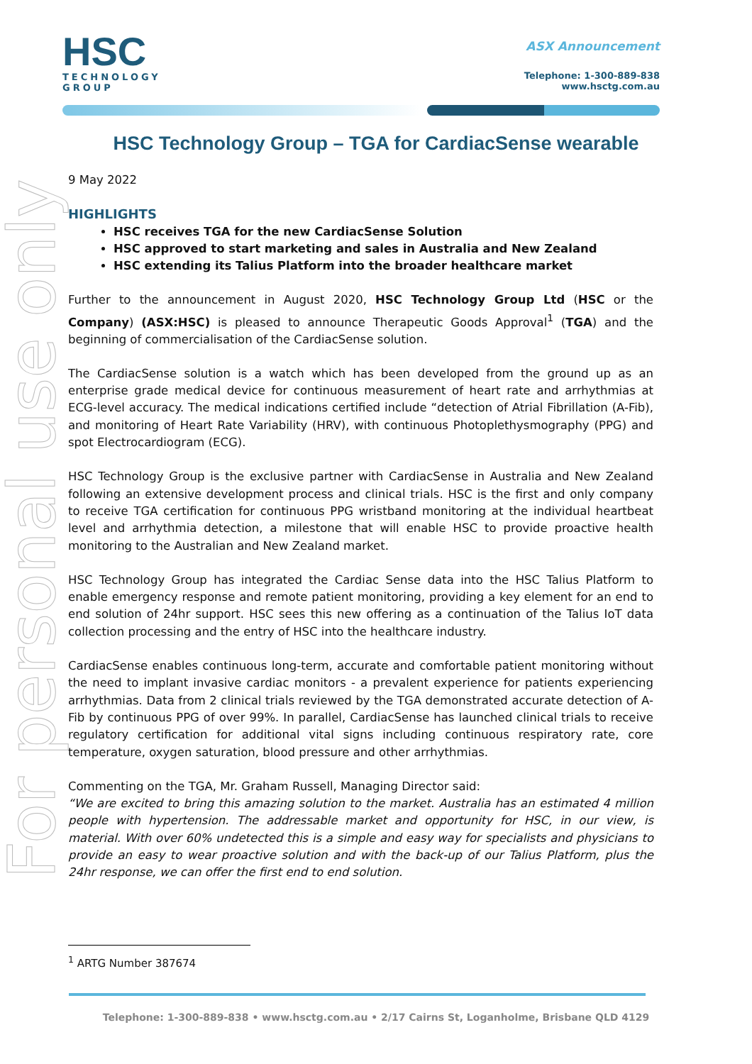For personal use only
HSC
TECHNOLOGY
GROUP
ASX Announcement
Telephone: 1-300-889-838
www.hsctg.com.au
HSC Technology Group – TGA for CardiacSense wearable
9 May 2022
HIGHLIGHTS
HSC receives TGA for the new CardiacSense Solution
HSC approved to start marketing and sales in Australia and New Zealand
HSC extending its Talius Platform into the broader healthcare market
Further to the announcement in August 2020, HSC Technology Group Ltd (HSC or the Company) (ASX:HSC) is pleased to announce Therapeutic Goods Approval<sup>1</sup> (TGA) and the beginning of commercialisation of the CardiacSense solution.
The CardiacSense solution is a watch which has been developed from the ground up as an enterprise grade medical device for continuous measurement of heart rate and arrhythmias at ECG-level accuracy. The medical indications certified include “detection of Atrial Fibrillation (A-Fib), and monitoring of Heart Rate Variability (HRV), with continuous Photoplethysmography (PPG) and spot Electrocardiogram (ECG).
HSC Technology Group is the exclusive partner with CardiacSense in Australia and New Zealand following an extensive development process and clinical trials. HSC is the first and only company to receive TGA certification for continuous PPG wristband monitoring at the individual heartbeat level and arrhythmia detection, a milestone that will enable HSC to provide proactive health monitoring to the Australian and New Zealand market.
HSC Technology Group has integrated the Cardiac Sense data into the HSC Talius Platform to enable emergency response and remote patient monitoring, providing a key element for an end to end solution of 24hr support. HSC sees this new offering as a continuation of the Talius IoT data collection processing and the entry of HSC into the healthcare industry.
CardiacSense enables continuous long-term, accurate and comfortable patient monitoring without the need to implant invasive cardiac monitors - a prevalent experience for patients experiencing arrhythmias. Data from 2 clinical trials reviewed by the TGA demonstrated accurate detection of A-Fib by continuous PPG of over 99%. In parallel, CardiacSense has launched clinical trials to receive regulatory certification for additional vital signs including continuous respiratory rate, core temperature, oxygen saturation, blood pressure and other arrhythmias.
Commenting on the TGA, Mr. Graham Russell, Managing Director said:
“We are excited to bring this amazing solution to the market. Australia has an estimated 4 million people with hypertension. The addressable market and opportunity for HSC, in our view, is material. With over 60% undetected this is a simple and easy way for specialists and physicians to provide an easy to wear proactive solution and with the back-up of our Talius Platform, plus the 24hr response, we can offer the first end to end solution.
<sup>1</sup> ARTG Number 387674
Telephone: 1-300-889-838 • www.hsctg.com.au • 2/17 Cairns St, Loganholme, Brisbane QLD 4129